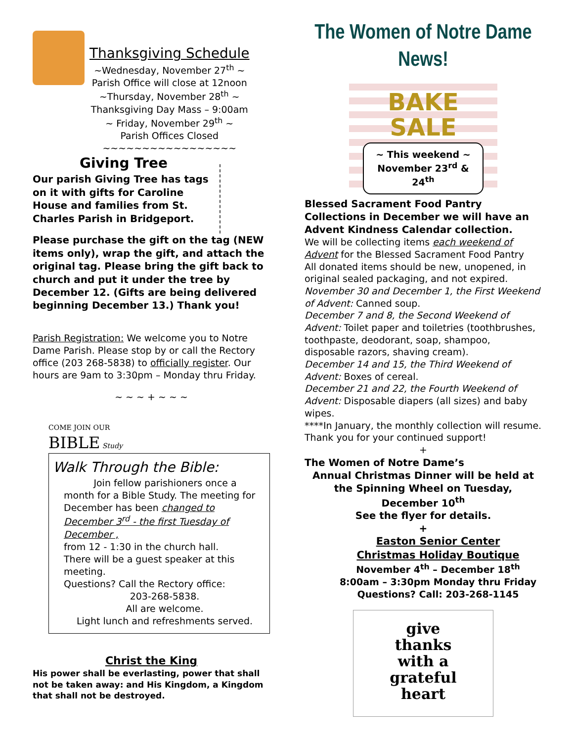Thanksgiving Schedule
~Wednesday, November 27<sup>th</sup> ~
Parish Office will close at 12noon
~Thursday, November 28<sup>th</sup> ~
Thanksgiving Day Mass – 9:00am
~ Friday, November 29<sup>th</sup> ~
Parish Offices Closed
~~~~~~~~~~~~~~~~~
Giving Tree
Our parish Giving Tree has tags on it with gifts for Caroline House and families from St. Charles Parish in Bridgeport.
Please purchase the gift on the tag (NEW items only), wrap the gift, and attach the original tag. Please bring the gift back to church and put it under the tree by December 12. (Gifts are being delivered beginning December 13.) Thank you!
Parish Registration: We welcome you to Notre Dame Parish. Please stop by or call the Rectory office (203 268-5838) to officially register. Our hours are 9am to 3:30pm – Monday thru Friday.
~ ~ ~ + ~ ~ ~
COME JOIN OUR
BIBLE Study
Walk Through the Bible:
Join fellow parishioners once a month for a Bible Study. The meeting for December has been changed to December 3<sup>rd</sup> - the first Tuesday of December ,
from 12 - 1:30 in the church hall.
There will be a guest speaker at this meeting.
Questions? Call the Rectory office:
203-268-5838.
All are welcome.
Light lunch and refreshments served.
Christ the King
His power shall be everlasting, power that shall not be taken away: and His Kingdom, a Kingdom that shall not be destroyed.
The Women of Notre Dame News!
BAKE
SALE
~ This weekend ~
November 23<sup>rd</sup> & 24<sup>th</sup>
Blessed Sacrament Food Pantry Collections in December we will have an Advent Kindness Calendar collection.
We will be collecting items each weekend of Advent for the Blessed Sacrament Food Pantry
All donated items should be new, unopened, in original sealed packaging, and not expired.
November 30 and December 1, the First Weekend of Advent: Canned soup.
December 7 and 8, the Second Weekend of Advent: Toilet paper and toiletries (toothbrushes, toothpaste, deodorant, soap, shampoo, disposable razors, shaving cream).
December 14 and 15, the Third Weekend of Advent: Boxes of cereal.
December 21 and 22, the Fourth Weekend of Advent: Disposable diapers (all sizes) and baby wipes.
****In January, the monthly collection will resume. Thank you for your continued support!
+
The Women of Notre Dame’s
Annual Christmas Dinner will be held at the Spinning Wheel on Tuesday, December 10<sup>th</sup>
See the flyer for details.
+
Easton Senior Center
Christmas Holiday Boutique
November 4<sup>th</sup> – December 18<sup>th</sup>
8:00am – 3:30pm Monday thru Friday
Questions? Call: 203-268-1145
give
thanks
with a
grateful
heart